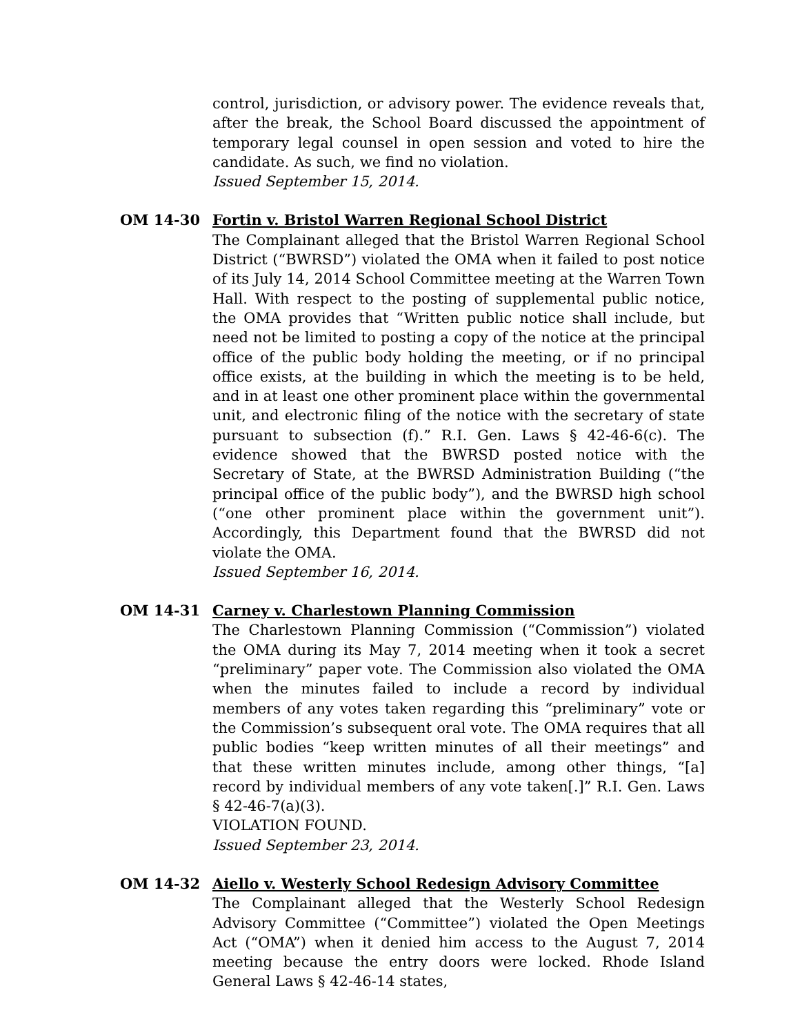control, jurisdiction, or advisory power. The evidence reveals that, after the break, the School Board discussed the appointment of temporary legal counsel in open session and voted to hire the candidate. As such, we find no violation.
Issued September 15, 2014.
OM 14-30 Fortin v. Bristol Warren Regional School District
The Complainant alleged that the Bristol Warren Regional School District (“BWRSD”) violated the OMA when it failed to post notice of its July 14, 2014 School Committee meeting at the Warren Town Hall. With respect to the posting of supplemental public notice, the OMA provides that “Written public notice shall include, but need not be limited to posting a copy of the notice at the principal office of the public body holding the meeting, or if no principal office exists, at the building in which the meeting is to be held, and in at least one other prominent place within the governmental unit, and electronic filing of the notice with the secretary of state pursuant to subsection (f).” R.I. Gen. Laws § 42-46-6(c). The evidence showed that the BWRSD posted notice with the Secretary of State, at the BWRSD Administration Building (“the principal office of the public body”), and the BWRSD high school (“one other prominent place within the government unit”). Accordingly, this Department found that the BWRSD did not violate the OMA.
Issued September 16, 2014.
OM 14-31 Carney v. Charlestown Planning Commission
The Charlestown Planning Commission (“Commission”) violated the OMA during its May 7, 2014 meeting when it took a secret “preliminary” paper vote. The Commission also violated the OMA when the minutes failed to include a record by individual members of any votes taken regarding this “preliminary” vote or the Commission’s subsequent oral vote. The OMA requires that all public bodies “keep written minutes of all their meetings” and that these written minutes include, among other things, “[a] record by individual members of any vote taken[.]” R.I. Gen. Laws § 42-46-7(a)(3).
VIOLATION FOUND.
Issued September 23, 2014.
OM 14-32 Aiello v. Westerly School Redesign Advisory Committee
The Complainant alleged that the Westerly School Redesign Advisory Committee (“Committee”) violated the Open Meetings Act (“OMA”) when it denied him access to the August 7, 2014 meeting because the entry doors were locked. Rhode Island General Laws § 42-46-14 states,